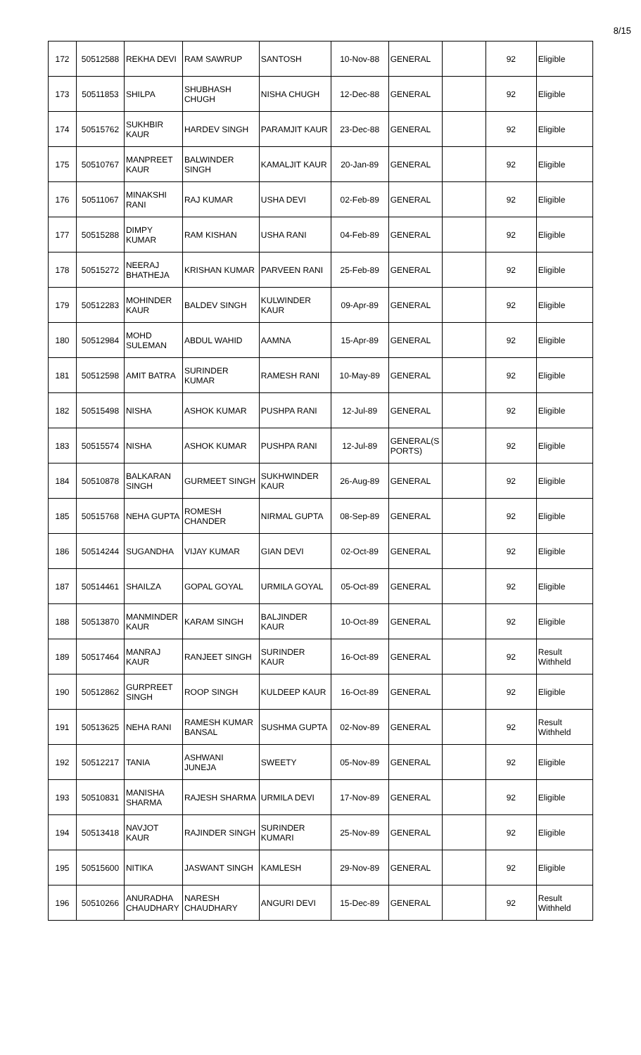8/15
| 172 | 50512588 | REKHA DEVI | RAM SAWRUP | SANTOSH | 10-Nov-88 | GENERAL | | 92 | Eligible |
| 173 | 50511853 | SHILPA | SHUBHASH CHUGH | NISHA CHUGH | 12-Dec-88 | GENERAL | | 92 | Eligible |
| 174 | 50515762 | SUKHBIR KAUR | HARDEV SINGH | PARAMJIT KAUR | 23-Dec-88 | GENERAL | | 92 | Eligible |
| 175 | 50510767 | MANPREET KAUR | BALWINDER SINGH | KAMALJIT KAUR | 20-Jan-89 | GENERAL | | 92 | Eligible |
| 176 | 50511067 | MINAKSHI RANI | RAJ KUMAR | USHA DEVI | 02-Feb-89 | GENERAL | | 92 | Eligible |
| 177 | 50515288 | DIMPY KUMAR | RAM KISHAN | USHA RANI | 04-Feb-89 | GENERAL | | 92 | Eligible |
| 178 | 50515272 | NEERAJ BHATHEJA | KRISHAN KUMAR | PARVEEN RANI | 25-Feb-89 | GENERAL | | 92 | Eligible |
| 179 | 50512283 | MOHINDER KAUR | BALDEV SINGH | KULWINDER KAUR | 09-Apr-89 | GENERAL | | 92 | Eligible |
| 180 | 50512984 | MOHD SULEMAN | ABDUL WAHID | AAMNA | 15-Apr-89 | GENERAL | | 92 | Eligible |
| 181 | 50512598 | AMIT BATRA | SURINDER KUMAR | RAMESH RANI | 10-May-89 | GENERAL | | 92 | Eligible |
| 182 | 50515498 | NISHA | ASHOK KUMAR | PUSHPA RANI | 12-Jul-89 | GENERAL | | 92 | Eligible |
| 183 | 50515574 | NISHA | ASHOK KUMAR | PUSHPA RANI | 12-Jul-89 | GENERAL(S PORTS) | | 92 | Eligible |
| 184 | 50510878 | BALKARAN SINGH | GURMEET SINGH | SUKHWINDER KAUR | 26-Aug-89 | GENERAL | | 92 | Eligible |
| 185 | 50515768 | NEHA GUPTA | ROMESH CHANDER | NIRMAL GUPTA | 08-Sep-89 | GENERAL | | 92 | Eligible |
| 186 | 50514244 | SUGANDHA | VIJAY KUMAR | GIAN DEVI | 02-Oct-89 | GENERAL | | 92 | Eligible |
| 187 | 50514461 | SHAILZA | GOPAL GOYAL | URMILA GOYAL | 05-Oct-89 | GENERAL | | 92 | Eligible |
| 188 | 50513870 | MANMINDER KAUR | KARAM SINGH | BALJINDER KAUR | 10-Oct-89 | GENERAL | | 92 | Eligible |
| 189 | 50517464 | MANRAJ KAUR | RANJEET SINGH | SURINDER KAUR | 16-Oct-89 | GENERAL | | 92 | Result Withheld |
| 190 | 50512862 | GURPREET SINGH | ROOP SINGH | KULDEEP KAUR | 16-Oct-89 | GENERAL | | 92 | Eligible |
| 191 | 50513625 | NEHA RANI | RAMESH KUMAR BANSAL | SUSHMA GUPTA | 02-Nov-89 | GENERAL | | 92 | Result Withheld |
| 192 | 50512217 | TANIA | ASHWANI JUNEJA | SWEETY | 05-Nov-89 | GENERAL | | 92 | Eligible |
| 193 | 50510831 | MANISHA SHARMA | RAJESH SHARMA | URMILA DEVI | 17-Nov-89 | GENERAL | | 92 | Eligible |
| 194 | 50513418 | NAVJOT KAUR | RAJINDER SINGH | SURINDER KUMARI | 25-Nov-89 | GENERAL | | 92 | Eligible |
| 195 | 50515600 | NITIKA | JASWANT SINGH | KAMLESH | 29-Nov-89 | GENERAL | | 92 | Eligible |
| 196 | 50510266 | ANURADHA CHAUDHARY | NARESH CHAUDHARY | ANGURI DEVI | 15-Dec-89 | GENERAL | | 92 | Result Withheld |